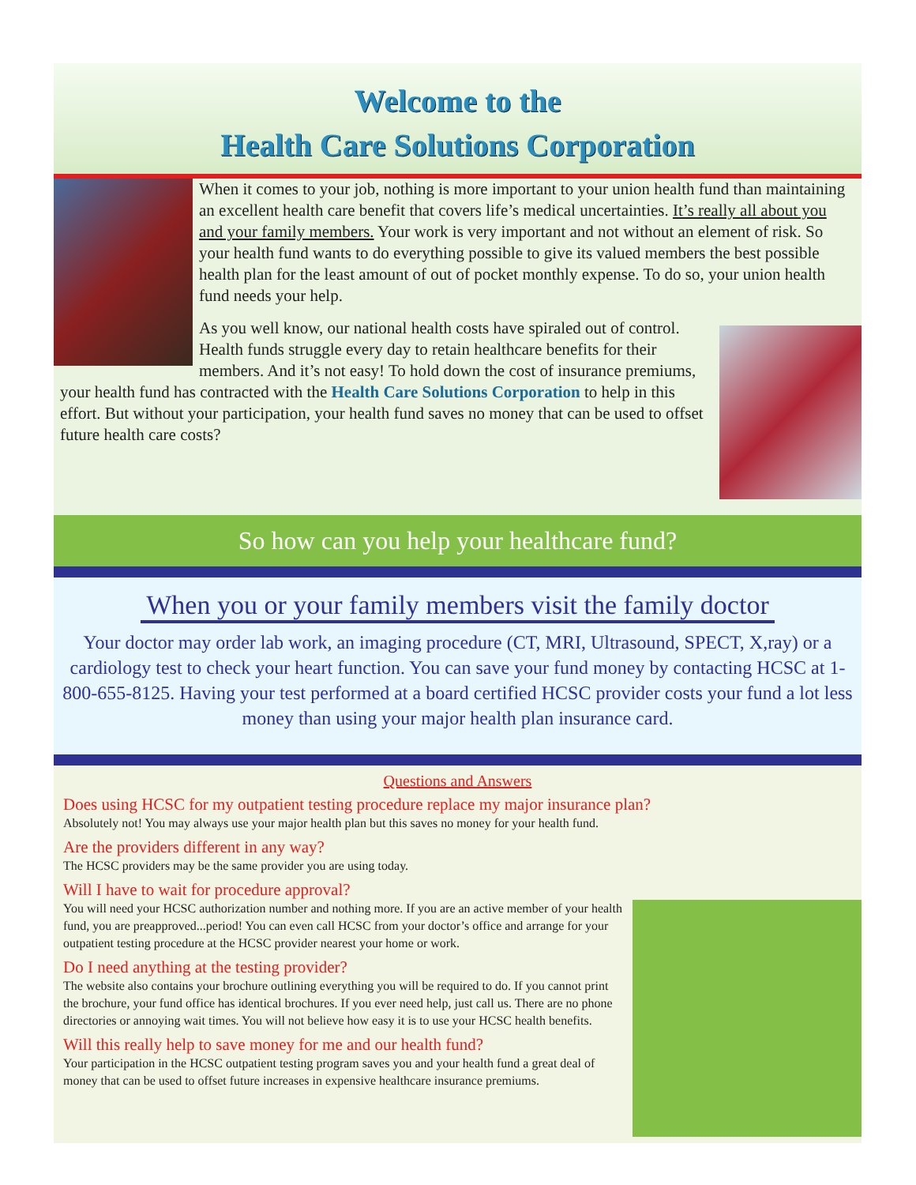Welcome to the
Health Care Solutions Corporation
When it comes to your job, nothing is more important to your union health fund than maintaining an excellent health care benefit that covers life’s medical uncertainties. It’s really all about you and your family members. Your work is very important and not without an element of risk. So your health fund wants to do everything possible to give its valued members the best possible health plan for the least amount of out of pocket monthly expense. To do so, your union health fund needs your help.
As you well know, our national health costs have spiraled out of control. Health funds struggle every day to retain healthcare benefits for their members. And it’s not easy! To hold down the cost of insurance premiums, your health fund has contracted with the Health Care Solutions Corporation to help in this effort. But without your participation, your health fund saves no money that can be used to offset future health care costs?
So how can you help your healthcare fund?
When you or your family members visit the family doctor
Your doctor may order lab work, an imaging procedure (CT, MRI, Ultrasound, SPECT, X,ray) or a cardiology test to check your heart function. You can save your fund money by contacting HCSC at 1-800-655-8125. Having your test performed at a board certified HCSC provider costs your fund a lot less money than using your major health plan insurance card.
Questions and Answers
Does using HCSC for my outpatient testing procedure replace my major insurance plan?
Absolutely not! You may always use your major health plan but this saves no money for your health fund.
Are the providers different in any way?
The HCSC providers may be the same provider you are using today.
Will I have to wait for procedure approval?
You will need your HCSC authorization number and nothing more. If you are an active member of your health fund, you are preapproved...period! You can even call HCSC from your doctor’s office and arrange for your outpatient testing procedure at the HCSC provider nearest your home or work.
Do I need anything at the testing provider?
The website also contains your brochure outlining everything you will be required to do. If you cannot print the brochure, your fund office has identical brochures. If you ever need help, just call us. There are no phone directories or annoying wait times. You will not believe how easy it is to use your HCSC health benefits.
Will this really help to save money for me and our health fund?
Your participation in the HCSC outpatient testing program saves you and your health fund a great deal of money that can be used to offset future increases in expensive healthcare insurance premiums.